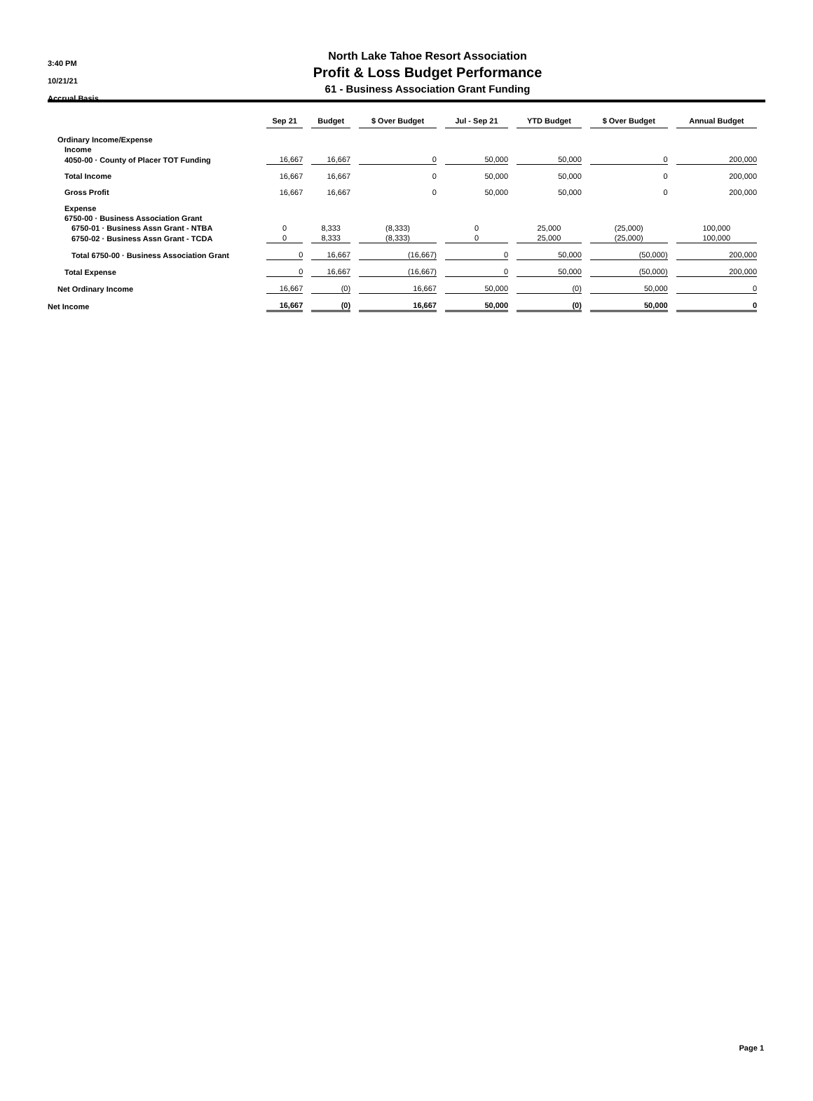3:40 PM
10/21/21
Accrual Basis
North Lake Tahoe Resort Association
Profit & Loss Budget Performance
61 - Business Association Grant Funding
| | Sep 21 | Budget | $ Over Budget | Jul - Sep 21 | YTD Budget | $ Over Budget | Annual Budget |
| --- | --- | --- | --- | --- | --- | --- | --- |
| Ordinary Income/Expense | | | | | | | |
| Income | | | | | | | |
| 4050-00 · County of Placer TOT Funding | 16,667 | 16,667 | 0 | 50,000 | 50,000 | 0 | 200,000 |
| Total Income | 16,667 | 16,667 | 0 | 50,000 | 50,000 | 0 | 200,000 |
| Gross Profit | 16,667 | 16,667 | 0 | 50,000 | 50,000 | 0 | 200,000 |
| Expense | | | | | | | |
| 6750-00 · Business Association Grant | | | | | | | |
| 6750-01 · Business Assn Grant - NTBA | 0 | 8,333 | (8,333) | 0 | 25,000 | (25,000) | 100,000 |
| 6750-02 · Business Assn Grant - TCDA | 0 | 8,333 | (8,333) | 0 | 25,000 | (25,000) | 100,000 |
| Total 6750-00 · Business Association Grant | 0 | 16,667 | (16,667) | 0 | 50,000 | (50,000) | 200,000 |
| Total Expense | 0 | 16,667 | (16,667) | 0 | 50,000 | (50,000) | 200,000 |
| Net Ordinary Income | 16,667 | (0) | 16,667 | 50,000 | (0) | 50,000 | 0 |
| Net Income | 16,667 | (0) | 16,667 | 50,000 | (0) | 50,000 | 0 |
Page 1